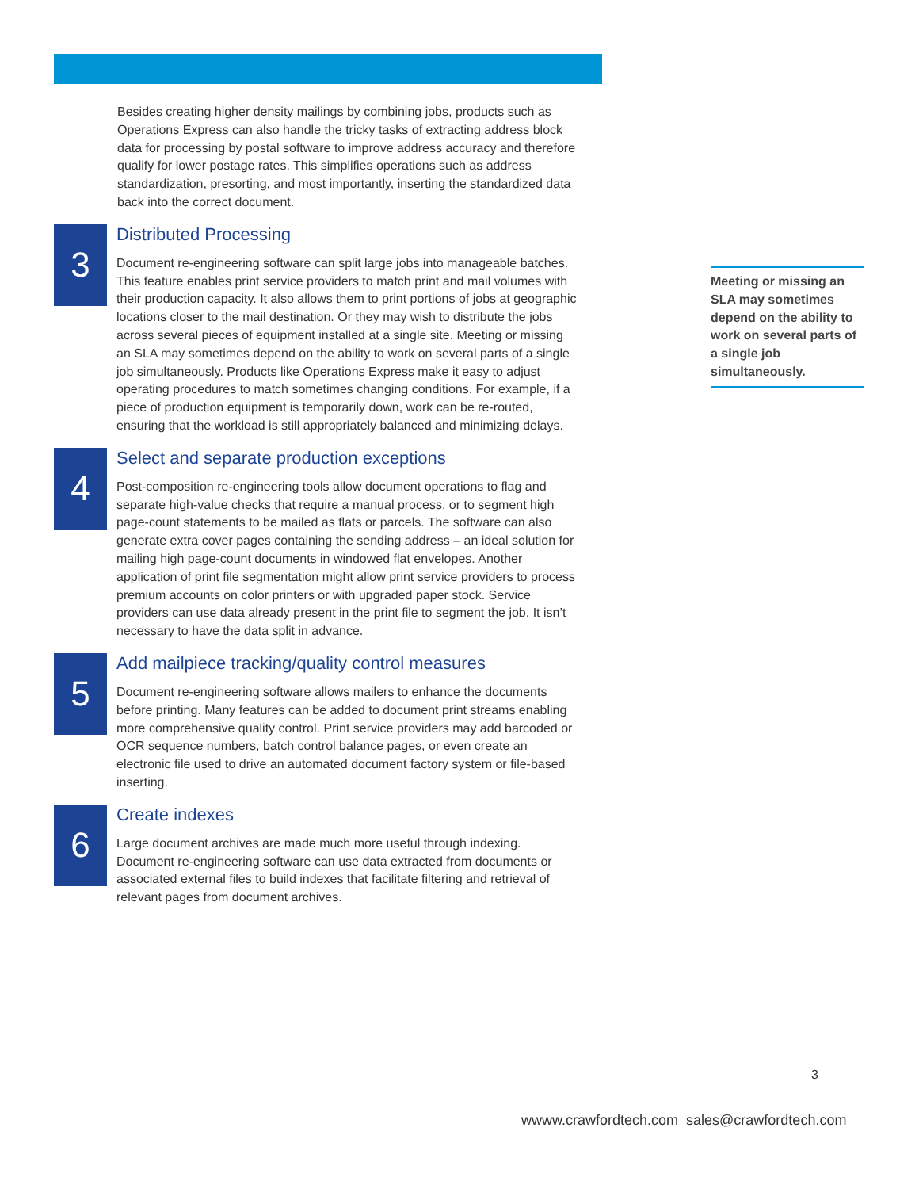Besides creating higher density mailings by combining jobs, products such as Operations Express can also handle the tricky tasks of extracting address block data for processing by postal software to improve address accuracy and therefore qualify for lower postage rates. This simplifies operations such as address standardization, presorting, and most importantly, inserting the standardized data back into the correct document.
3
Distributed Processing
Document re-engineering software can split large jobs into manageable batches. This feature enables print service providers to match print and mail volumes with their production capacity. It also allows them to print portions of jobs at geographic locations closer to the mail destination. Or they may wish to distribute the jobs across several pieces of equipment installed at a single site. Meeting or missing an SLA may sometimes depend on the ability to work on several parts of a single job simultaneously. Products like Operations Express make it easy to adjust operating procedures to match sometimes changing conditions. For example, if a piece of production equipment is temporarily down, work can be re-routed, ensuring that the workload is still appropriately balanced and minimizing delays.
4
Select and separate production exceptions
Post-composition re-engineering tools allow document operations to flag and separate high-value checks that require a manual process, or to segment high page-count statements to be mailed as flats or parcels. The software can also generate extra cover pages containing the sending address – an ideal solution for mailing high page-count documents in windowed flat envelopes. Another application of print file segmentation might allow print service providers to process premium accounts on color printers or with upgraded paper stock. Service providers can use data already present in the print file to segment the job. It isn’t necessary to have the data split in advance.
5
Add mailpiece tracking/quality control measures
Document re-engineering software allows mailers to enhance the documents before printing. Many features can be added to document print streams enabling more comprehensive quality control. Print service providers may add barcoded or OCR sequence numbers, batch control balance pages, or even create an electronic file used to drive an automated document factory system or file-based inserting.
6
Create indexes
Large document archives are made much more useful through indexing. Document re-engineering software can use data extracted from documents or associated external files to build indexes that facilitate filtering and retrieval of relevant pages from document archives.
Meeting or missing an SLA may sometimes depend on the ability to work on several parts of a single job simultaneously.
3
wwww.crawfordtech.com sales@crawfordtech.com